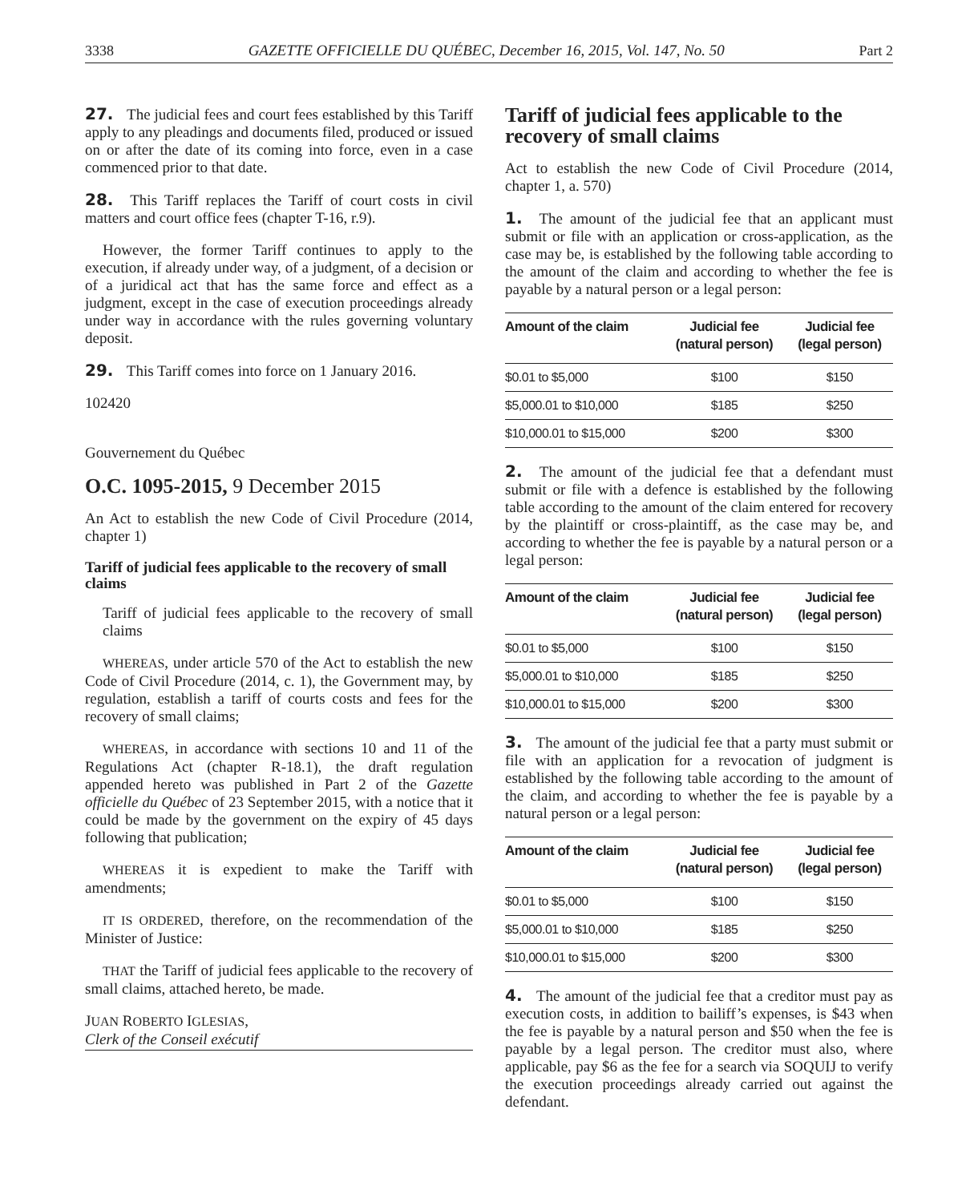3338 GAZETTE OFFICIELLE DU QUÉBEC, December 16, 2015, Vol. 147, No. 50 Part 2
27. The judicial fees and court fees established by this Tariff apply to any pleadings and documents filed, produced or issued on or after the date of its coming into force, even in a case commenced prior to that date.
28. This Tariff replaces the Tariff of court costs in civil matters and court office fees (chapter T-16, r.9).
However, the former Tariff continues to apply to the execution, if already under way, of a judgment, of a decision or of a juridical act that has the same force and effect as a judgment, except in the case of execution proceedings already under way in accordance with the rules governing voluntary deposit.
29. This Tariff comes into force on 1 January 2016.
102420
Gouvernement du Québec
O.C. 1095-2015, 9 December 2015
An Act to establish the new Code of Civil Procedure (2014, chapter 1)
Tariff of judicial fees applicable to the recovery of small claims
Tariff of judicial fees applicable to the recovery of small claims
WHEREAS, under article 570 of the Act to establish the new Code of Civil Procedure (2014, c. 1), the Government may, by regulation, establish a tariff of courts costs and fees for the recovery of small claims;
WHEREAS, in accordance with sections 10 and 11 of the Regulations Act (chapter R-18.1), the draft regulation appended hereto was published in Part 2 of the Gazette officielle du Québec of 23 September 2015, with a notice that it could be made by the government on the expiry of 45 days following that publication;
WHEREAS it is expedient to make the Tariff with amendments;
IT IS ORDERED, therefore, on the recommendation of the Minister of Justice:
THAT the Tariff of judicial fees applicable to the recovery of small claims, attached hereto, be made.
JUAN ROBERTO IGLESIAS,
Clerk of the Conseil exécutif
Tariff of judicial fees applicable to the recovery of small claims
Act to establish the new Code of Civil Procedure (2014, chapter 1, a. 570)
1. The amount of the judicial fee that an applicant must submit or file with an application or cross-application, as the case may be, is established by the following table according to the amount of the claim and according to whether the fee is payable by a natural person or a legal person:
| Amount of the claim | Judicial fee (natural person) | Judicial fee (legal person) |
| --- | --- | --- |
| $0.01 to $5,000 | $100 | $150 |
| $5,000.01 to $10,000 | $185 | $250 |
| $10,000.01 to $15,000 | $200 | $300 |
2. The amount of the judicial fee that a defendant must submit or file with a defence is established by the following table according to the amount of the claim entered for recovery by the plaintiff or cross-plaintiff, as the case may be, and according to whether the fee is payable by a natural person or a legal person:
| Amount of the claim | Judicial fee (natural person) | Judicial fee (legal person) |
| --- | --- | --- |
| $0.01 to $5,000 | $100 | $150 |
| $5,000.01 to $10,000 | $185 | $250 |
| $10,000.01 to $15,000 | $200 | $300 |
3. The amount of the judicial fee that a party must submit or file with an application for a revocation of judgment is established by the following table according to the amount of the claim, and according to whether the fee is payable by a natural person or a legal person:
| Amount of the claim | Judicial fee (natural person) | Judicial fee (legal person) |
| --- | --- | --- |
| $0.01 to $5,000 | $100 | $150 |
| $5,000.01 to $10,000 | $185 | $250 |
| $10,000.01 to $15,000 | $200 | $300 |
4. The amount of the judicial fee that a creditor must pay as execution costs, in addition to bailiff’s expenses, is $43 when the fee is payable by a natural person and $50 when the fee is payable by a legal person. The creditor must also, where applicable, pay $6 as the fee for a search via SOQUIJ to verify the execution proceedings already carried out against the defendant.